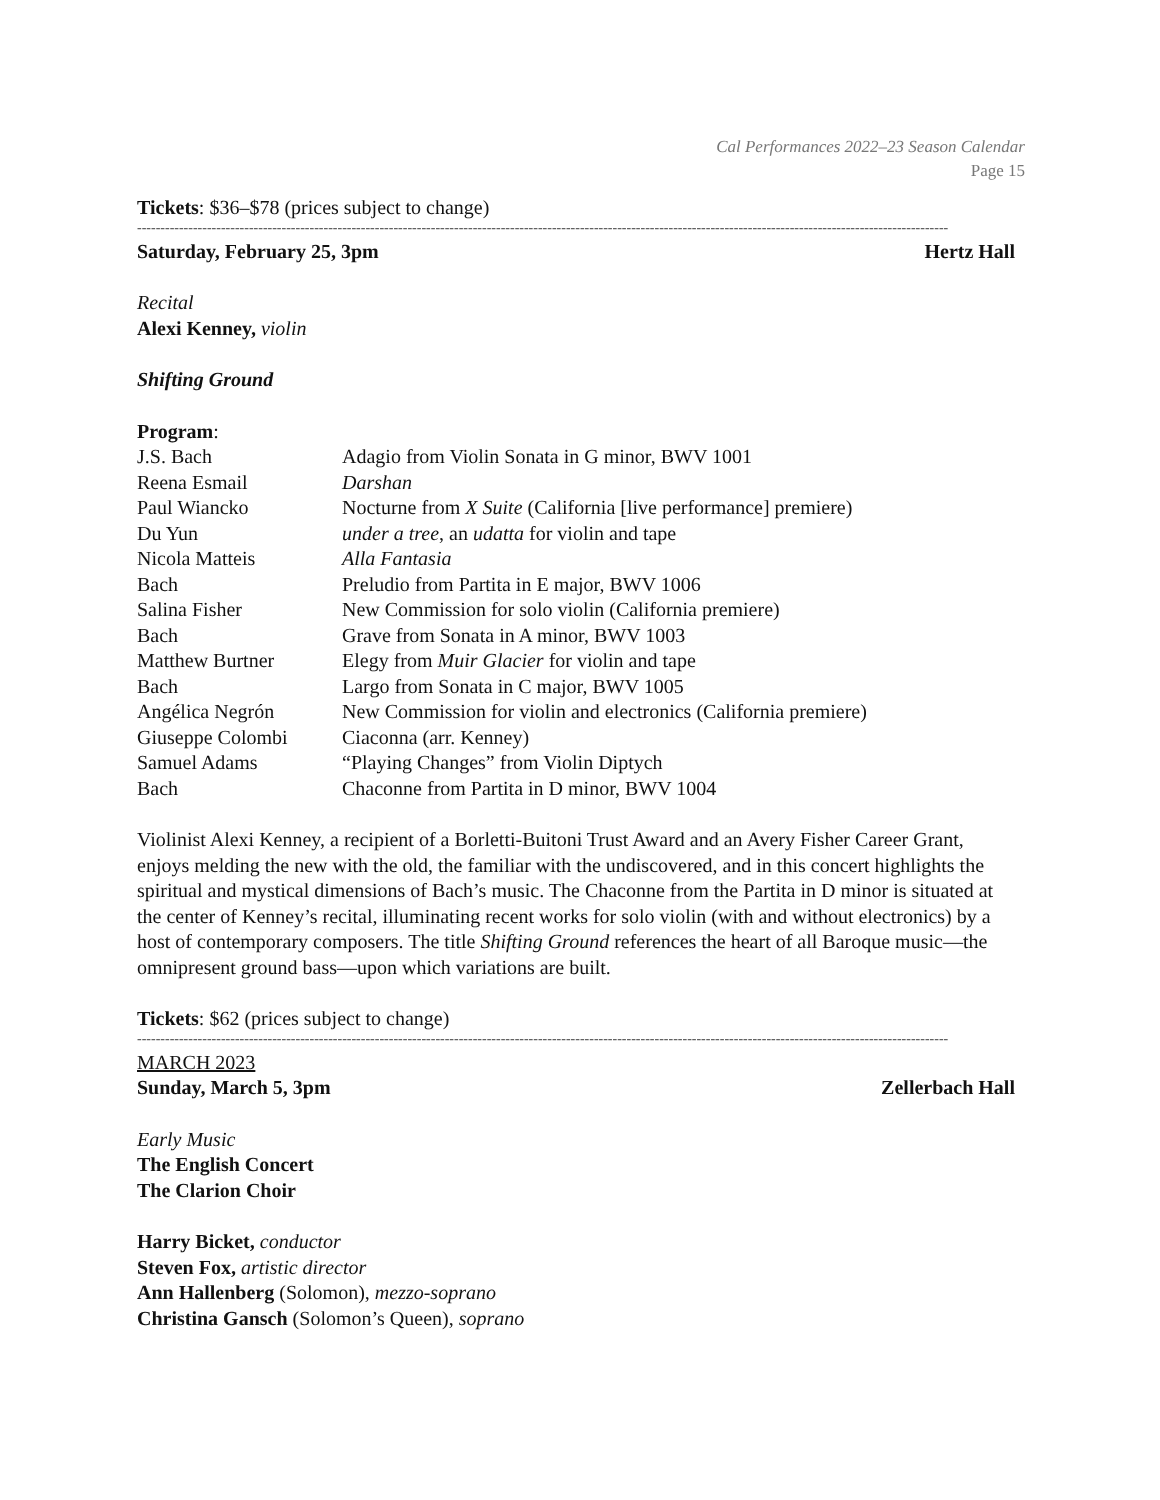Cal Performances 2022–23 Season Calendar
Page 15
Tickets: $36–$78 (prices subject to change)
------------------------------------------------------------------------------------------------------------------------------------------------------------------------------
Saturday, February 25, 3pm Hertz Hall
Recital
Alexi Kenney, violin
Shifting Ground
Program:
| J.S. Bach | Adagio from Violin Sonata in G minor, BWV 1001 |
| Reena Esmail | Darshan |
| Paul Wiancko | Nocturne from X Suite (California [live performance] premiere) |
| Du Yun | under a tree , an udatta for violin and tape |
| Nicola Matteis | Alla Fantasia |
| Bach | Preludio from Partita in E major, BWV 1006 |
| Salina Fisher | New Commission for solo violin (California premiere) |
| Bach | Grave from Sonata in A minor, BWV 1003 |
| Matthew Burtner | Elegy from Muir Glacier for violin and tape |
| Bach | Largo from Sonata in C major, BWV 1005 |
| Angélica Negrón | New Commission for violin and electronics (California premiere) |
| Giuseppe Colombi | Ciaconna (arr. Kenney) |
| Samuel Adams | “Playing Changes” from Violin Diptych |
| Bach | Chaconne from Partita in D minor, BWV 1004 |
Violinist Alexi Kenney, a recipient of a Borletti-Buitoni Trust Award and an Avery Fisher Career Grant, enjoys melding the new with the old, the familiar with the undiscovered, and in this concert highlights the spiritual and mystical dimensions of Bach’s music. The Chaconne from the Partita in D minor is situated at the center of Kenney’s recital, illuminating recent works for solo violin (with and without electronics) by a host of contemporary composers. The title Shifting Ground references the heart of all Baroque music—the omnipresent ground bass—upon which variations are built.
Tickets: $62 (prices subject to change)
------------------------------------------------------------------------------------------------------------------------------------------------------------------------------
MARCH 2023
Sunday, March 5, 3pm Zellerbach Hall
Early Music
The English Concert
The Clarion Choir
Harry Bicket, conductor
Steven Fox, artistic director
Ann Hallenberg (Solomon), mezzo-soprano
Christina Gansch (Solomon’s Queen), soprano